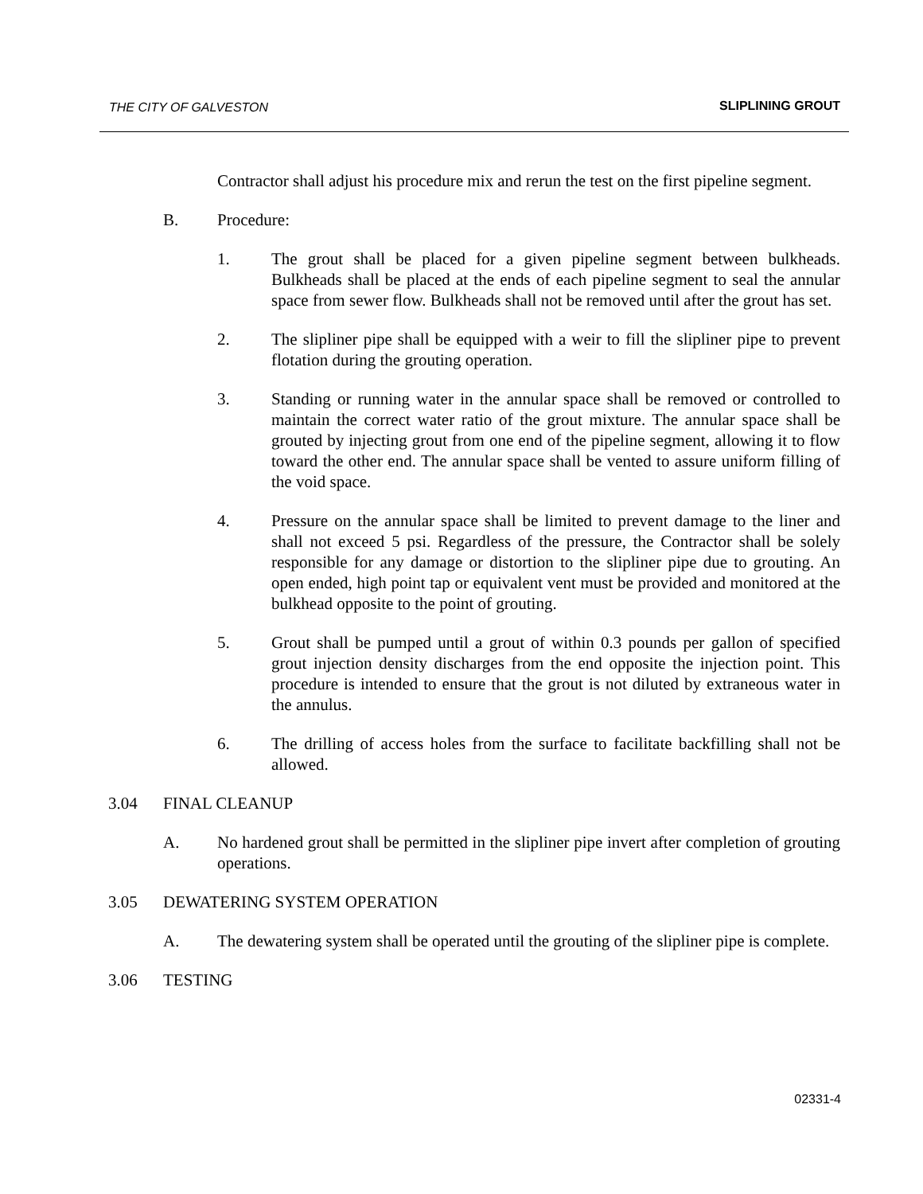THE CITY OF GALVESTON SLIPLINING GROUT
Contractor shall adjust his procedure mix and rerun the test on the first pipeline segment.
B. Procedure:
1. The grout shall be placed for a given pipeline segment between bulkheads. Bulkheads shall be placed at the ends of each pipeline segment to seal the annular space from sewer flow. Bulkheads shall not be removed until after the grout has set.
2. The slipliner pipe shall be equipped with a weir to fill the slipliner pipe to prevent flotation during the grouting operation.
3. Standing or running water in the annular space shall be removed or controlled to maintain the correct water ratio of the grout mixture. The annular space shall be grouted by injecting grout from one end of the pipeline segment, allowing it to flow toward the other end. The annular space shall be vented to assure uniform filling of the void space.
4. Pressure on the annular space shall be limited to prevent damage to the liner and shall not exceed 5 psi. Regardless of the pressure, the Contractor shall be solely responsible for any damage or distortion to the slipliner pipe due to grouting. An open ended, high point tap or equivalent vent must be provided and monitored at the bulkhead opposite to the point of grouting.
5. Grout shall be pumped until a grout of within 0.3 pounds per gallon of specified grout injection density discharges from the end opposite the injection point. This procedure is intended to ensure that the grout is not diluted by extraneous water in the annulus.
6. The drilling of access holes from the surface to facilitate backfilling shall not be allowed.
3.04 FINAL CLEANUP
A. No hardened grout shall be permitted in the slipliner pipe invert after completion of grouting operations.
3.05 DEWATERING SYSTEM OPERATION
A. The dewatering system shall be operated until the grouting of the slipliner pipe is complete.
3.06 TESTING
02331-4